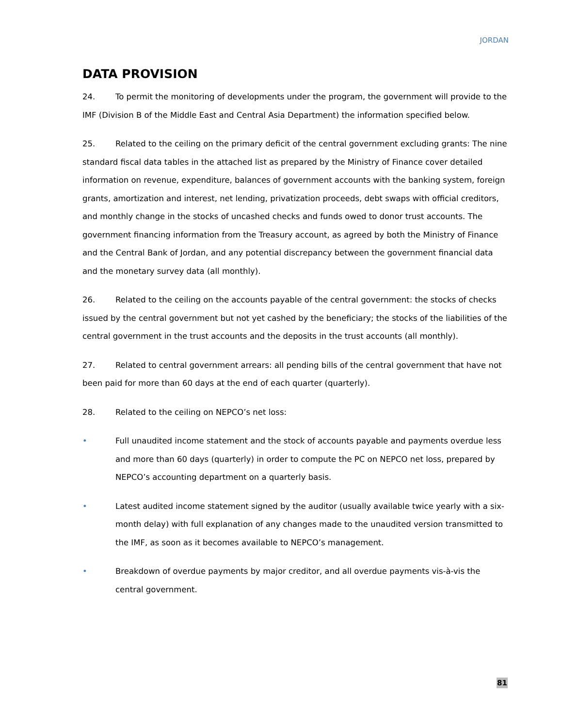JORDAN
DATA PROVISION
24. To permit the monitoring of developments under the program, the government will provide to the IMF (Division B of the Middle East and Central Asia Department) the information specified below.
25. Related to the ceiling on the primary deficit of the central government excluding grants: The nine standard fiscal data tables in the attached list as prepared by the Ministry of Finance cover detailed information on revenue, expenditure, balances of government accounts with the banking system, foreign grants, amortization and interest, net lending, privatization proceeds, debt swaps with official creditors, and monthly change in the stocks of uncashed checks and funds owed to donor trust accounts. The government financing information from the Treasury account, as agreed by both the Ministry of Finance and the Central Bank of Jordan, and any potential discrepancy between the government financial data and the monetary survey data (all monthly).
26. Related to the ceiling on the accounts payable of the central government: the stocks of checks issued by the central government but not yet cashed by the beneficiary; the stocks of the liabilities of the central government in the trust accounts and the deposits in the trust accounts (all monthly).
27. Related to central government arrears: all pending bills of the central government that have not been paid for more than 60 days at the end of each quarter (quarterly).
28. Related to the ceiling on NEPCO’s net loss:
• Full unaudited income statement and the stock of accounts payable and payments overdue less and more than 60 days (quarterly) in order to compute the PC on NEPCO net loss, prepared by NEPCO’s accounting department on a quarterly basis.
• Latest audited income statement signed by the auditor (usually available twice yearly with a six-month delay) with full explanation of any changes made to the unaudited version transmitted to the IMF, as soon as it becomes available to NEPCO’s management.
• Breakdown of overdue payments by major creditor, and all overdue payments vis-à-vis the central government.
81